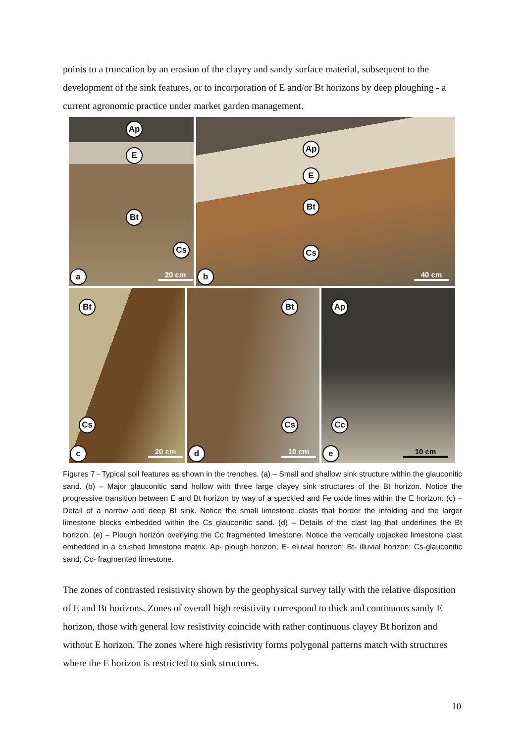points to a truncation by an erosion of the clayey and sandy surface material, subsequent to the development of the sink features, or to incorporation of E and/or Bt horizons by deep ploughing - a current agronomic practice under market garden management.
Ap
E
Bt
Cs
a 20 cm
Ap
E
Bt
Cs
b 40 cm
Bt
Cs
c 20 cm
Bt
Cs
d 10 cm
Ap
Cc
e 10 cm
Figures 7 - Typical soil features as shown in the trenches. (a) – Small and shallow sink structure within the glauconitic sand. (b) – Major glauconitic sand hollow with three large clayey sink structures of the Bt horizon. Notice the progressive transition between E and Bt horizon by way of a speckled and Fe oxide lines within the E horizon. (c) – Detail of a narrow and deep Bt sink. Notice the small limestone clasts that border the infolding and the larger limestone blocks embedded within the Cs glauconitic sand. (d) – Details of the clast lag that underlines the Bt horizon. (e) – Plough horizon overlying the Cc fragmented limestone. Notice the vertically upjacked limestone clast embedded in a crushed limestone matrix. Ap- plough horizon; E- eluvial horizon; Bt- illuvial horizon; Cs-glauconitic sand; Cc- fragmented limestone.
The zones of contrasted resistivity shown by the geophysical survey tally with the relative disposition of E and Bt horizons. Zones of overall high resistivity correspond to thick and continuous sandy E horizon, those with general low resistivity coincide with rather continuous clayey Bt horizon and without E horizon. The zones where high resistivity forms polygonal patterns match with structures where the E horizon is restricted to sink structures.
10